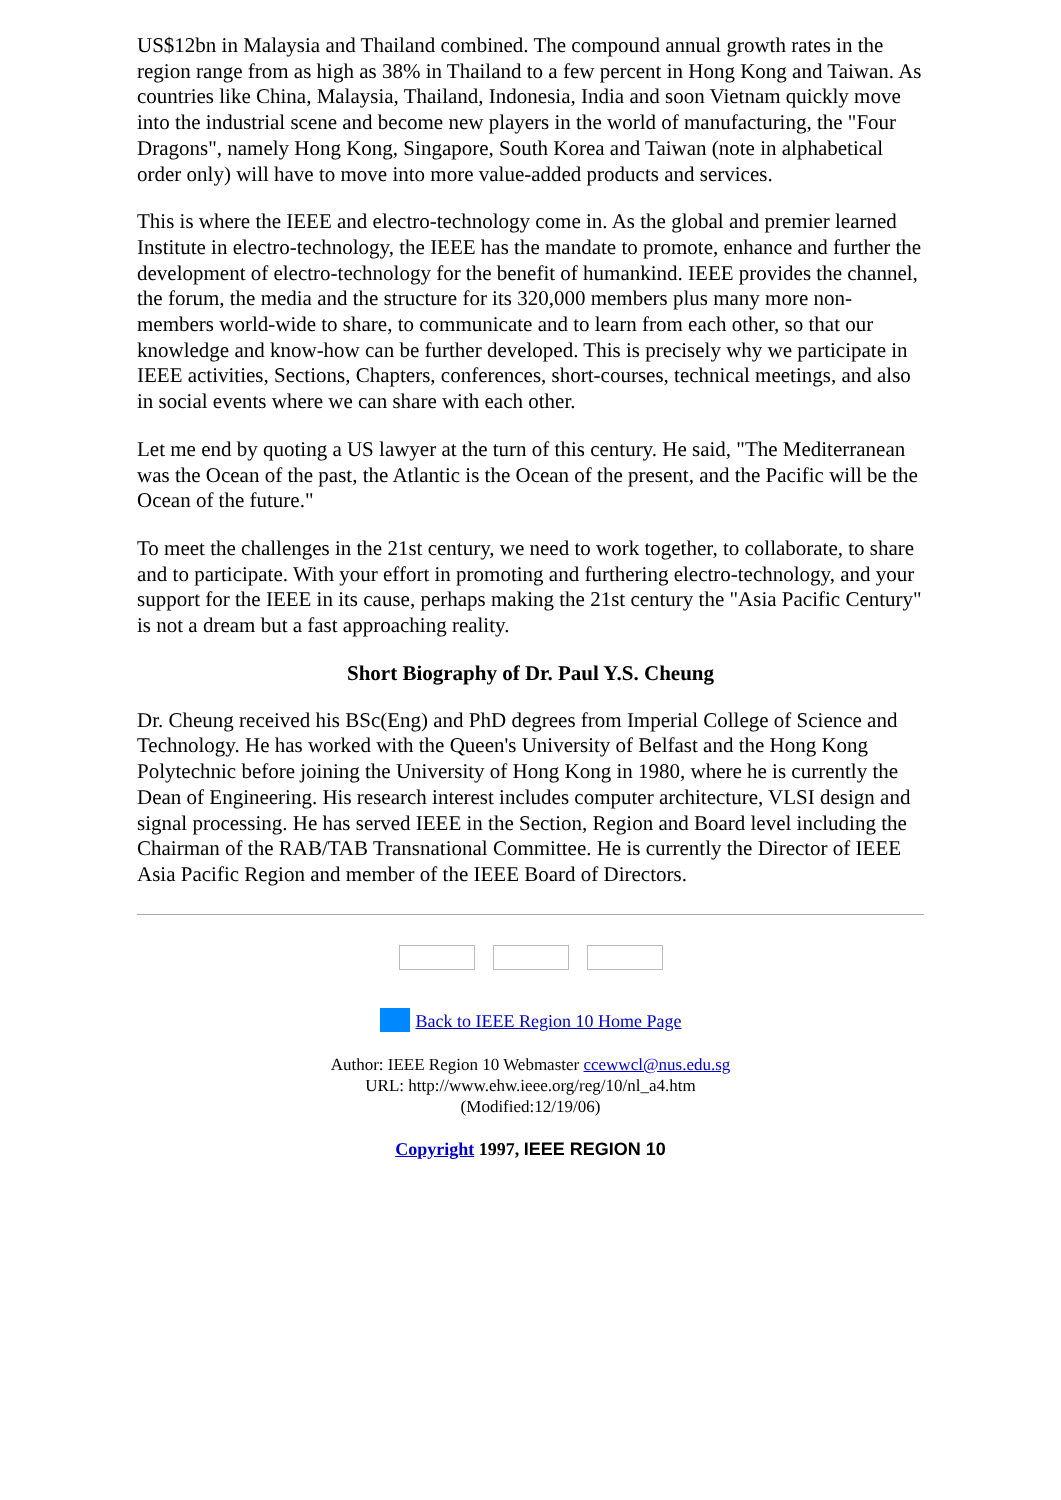US$12bn in Malaysia and Thailand combined. The compound annual growth rates in the region range from as high as 38% in Thailand to a few percent in Hong Kong and Taiwan. As countries like China, Malaysia, Thailand, Indonesia, India and soon Vietnam quickly move into the industrial scene and become new players in the world of manufacturing, the "Four Dragons", namely Hong Kong, Singapore, South Korea and Taiwan (note in alphabetical order only) will have to move into more value-added products and services.
This is where the IEEE and electro-technology come in. As the global and premier learned Institute in electro-technology, the IEEE has the mandate to promote, enhance and further the development of electro-technology for the benefit of humankind. IEEE provides the channel, the forum, the media and the structure for its 320,000 members plus many more non-members world-wide to share, to communicate and to learn from each other, so that our knowledge and know-how can be further developed. This is precisely why we participate in IEEE activities, Sections, Chapters, conferences, short-courses, technical meetings, and also in social events where we can share with each other.
Let me end by quoting a US lawyer at the turn of this century. He said, "The Mediterranean was the Ocean of the past, the Atlantic is the Ocean of the present, and the Pacific will be the Ocean of the future."
To meet the challenges in the 21st century, we need to work together, to collaborate, to share and to participate. With your effort in promoting and furthering electro-technology, and your support for the IEEE in its cause, perhaps making the 21st century the "Asia Pacific Century" is not a dream but a fast approaching reality.
Short Biography of Dr. Paul Y.S. Cheung
Dr. Cheung received his BSc(Eng) and PhD degrees from Imperial College of Science and Technology. He has worked with the Queen's University of Belfast and the Hong Kong Polytechnic before joining the University of Hong Kong in 1980, where he is currently the Dean of Engineering. His research interest includes computer architecture, VLSI design and signal processing. He has served IEEE in the Section, Region and Board level including the Chairman of the RAB/TAB Transnational Committee. He is currently the Director of IEEE Asia Pacific Region and member of the IEEE Board of Directors.
Back to IEEE Region 10 Home Page
Author: IEEE Region 10 Webmaster ccewwcl@nus.edu.sg
URL: http://www.ehw.ieee.org/reg/10/nl_a4.htm
(Modified:12/19/06)
Copyright 1997, IEEE REGION 10